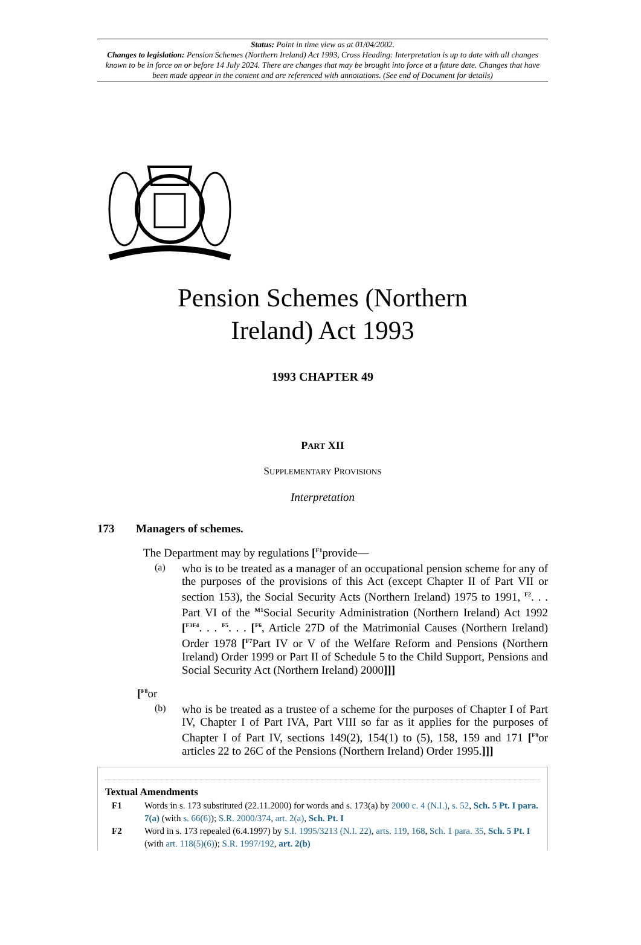Status: Point in time view as at 01/04/2002.
Changes to legislation: Pension Schemes (Northern Ireland) Act 1993, Cross Heading: Interpretation is up to date with all changes known to be in force on or before 14 July 2024. There are changes that may be brought into force at a future date. Changes that have been made appear in the content and are referenced with annotations. (See end of Document for details)
Pension Schemes (Northern
Ireland) Act 1993
1993 CHAPTER 49
PART XII
SUPPLEMENTARY PROVISIONS
Interpretation
173 Managers of schemes.
The Department may by regulations [<sup>F1</sup>provide—
(a)
who is to be treated as a manager of an occupational pension scheme for any of the purposes of the provisions of this Act (except Chapter II of Part VII or section 153), the Social Security Acts (Northern Ireland) 1975 to 1991, <sup>F2</sup>. . . Part VI of the <sup>M1</sup>Social Security Administration (Northern Ireland) Act 1992 [<sup>F3F4</sup>. . . <sup>F5</sup>. . . [<sup>F6</sup>, Article 27D of the Matrimonial Causes (Northern Ireland) Order 1978 [<sup>F7</sup>Part IV or V of the Welfare Reform and Pensions (Northern Ireland) Order 1999 or Part II of Schedule 5 to the Child Support, Pensions and Social Security Act (Northern Ireland) 2000]]]
[<sup>F8</sup>or
(b)
who is be treated as a trustee of a scheme for the purposes of Chapter I of Part IV, Chapter I of Part IVA, Part VIII so far as it applies for the purposes of Chapter I of Part IV, sections 149(2), 154(1) to (5), 158, 159 and 171 [<sup>F9</sup>or articles 22 to 26C of the Pensions (Northern Ireland) Order 1995.]]]
Textual Amendments
F1 Words in s. 173 substituted (22.11.2000) for words and s. 173(a) by 2000 c. 4 (N.I.), s. 52, Sch. 5 Pt. I para. 7(a) (with s. 66(6)); S.R. 2000/374, art. 2(a), Sch. Pt. I
F2 Word in s. 173 repealed (6.4.1997) by S.I. 1995/3213 (N.I. 22), arts. 119, 168, Sch. 1 para. 35, Sch. 5 Pt. I (with art. 118(5)(6)); S.R. 1997/192, art. 2(b)